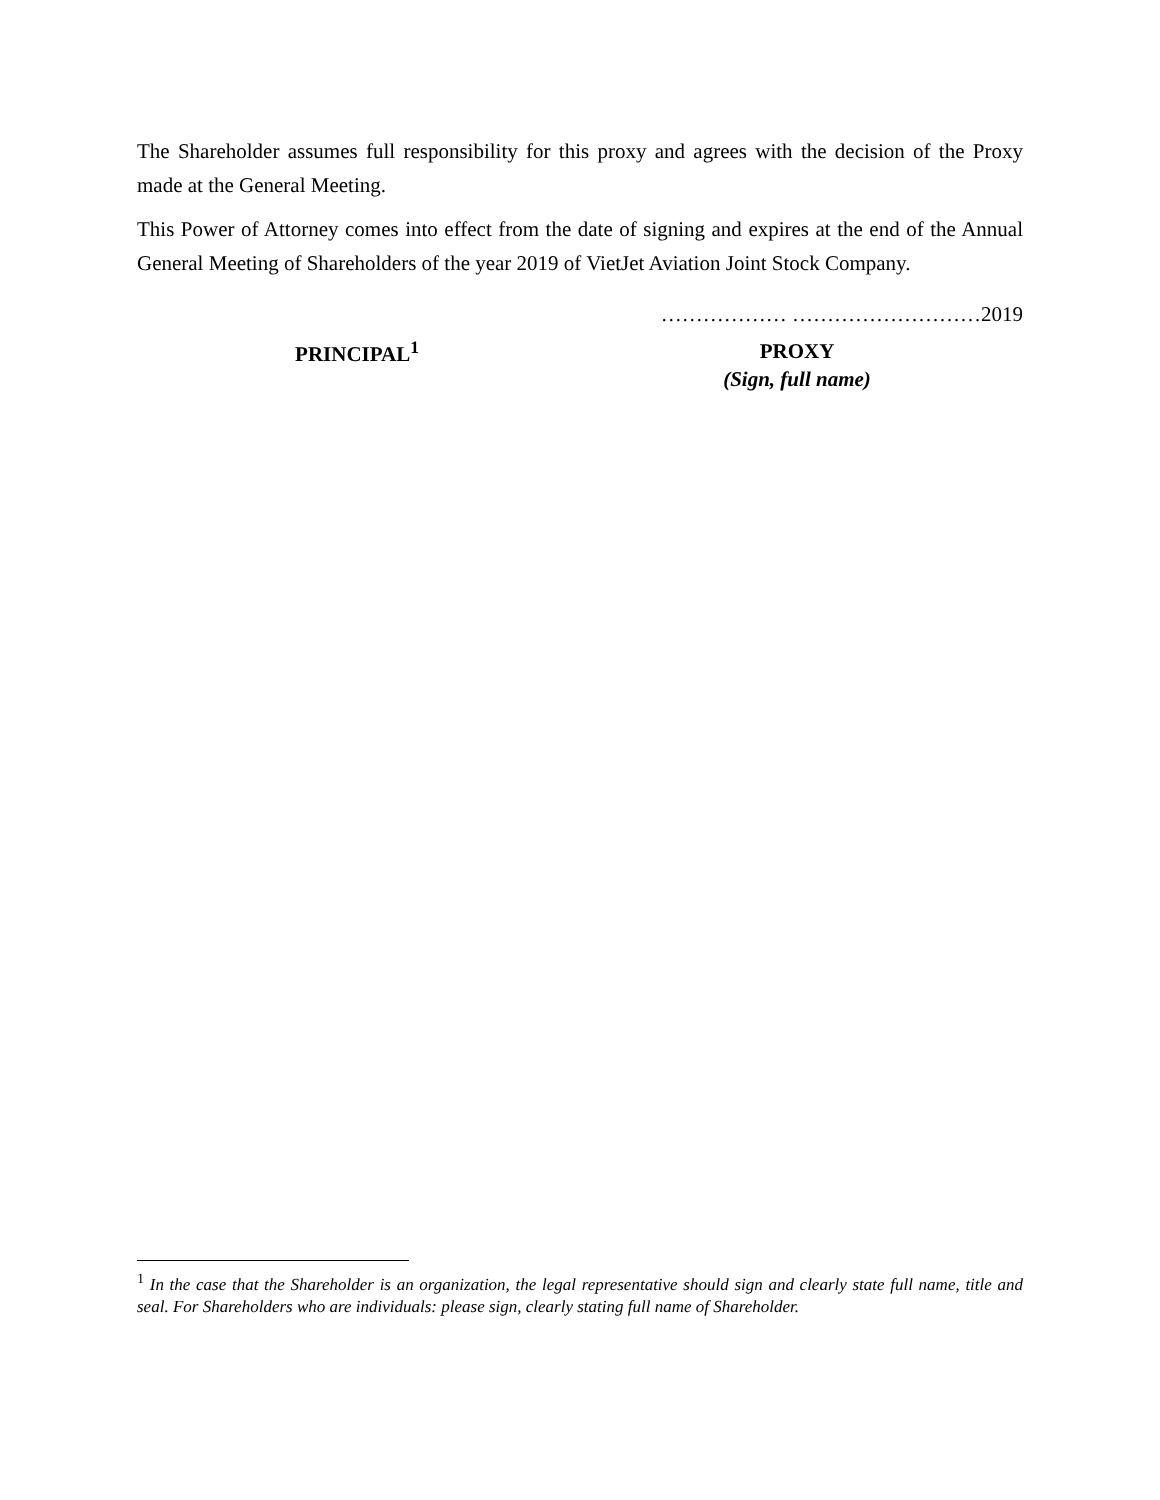The Shareholder assumes full responsibility for this proxy and agrees with the decision of the Proxy made at the General Meeting.
This Power of Attorney comes into effect from the date of signing and expires at the end of the Annual General Meeting of Shareholders of the year 2019 of VietJet Aviation Joint Stock Company.
……………… ………………………2019
PRINCIPAL<sup>1</sup>
PROXY
(Sign, full name)
<sup>1</sup> In the case that the Shareholder is an organization, the legal representative should sign and clearly state full name, title and seal. For Shareholders who are individuals: please sign, clearly stating full name of Shareholder.